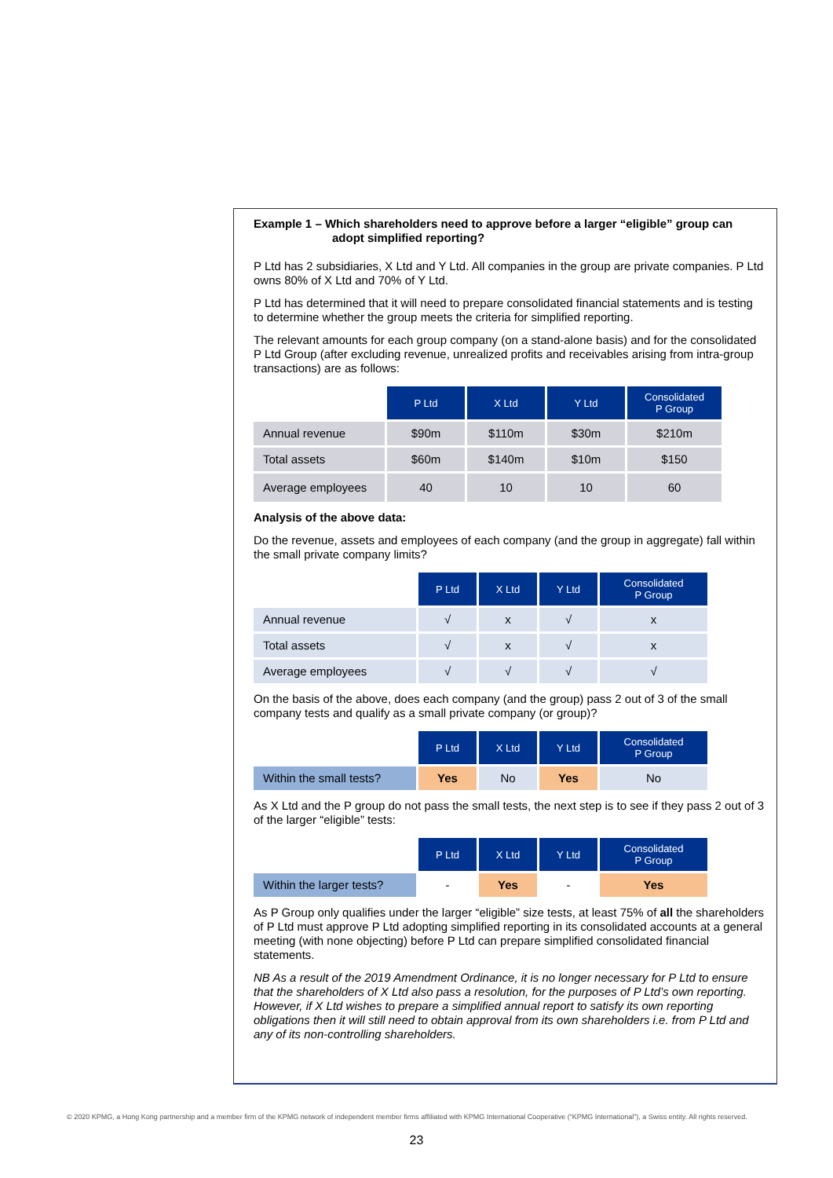Example 1 – Which shareholders need to approve before a larger “eligible” group can adopt simplified reporting?
P Ltd has 2 subsidiaries, X Ltd and Y Ltd. All companies in the group are private companies. P Ltd owns 80% of X Ltd and 70% of Y Ltd.
P Ltd has determined that it will need to prepare consolidated financial statements and is testing to determine whether the group meets the criteria for simplified reporting.
The relevant amounts for each group company (on a stand-alone basis) and for the consolidated P Ltd Group (after excluding revenue, unrealized profits and receivables arising from intra-group transactions) are as follows:
| | P Ltd | X Ltd | Y Ltd | Consolidated P Group |
| Annual revenue | $90m | $110m | $30m | $210m |
| Total assets | $60m | $140m | $10m | $150 |
| Average employees | 40 | 10 | 10 | 60 |
Analysis of the above data:
Do the revenue, assets and employees of each company (and the group in aggregate) fall within the small private company limits?
| | P Ltd | X Ltd | Y Ltd | Consolidated P Group |
| Annual revenue | √ | x | √ | x |
| Total assets | √ | x | √ | x |
| Average employees | √ | √ | √ | √ |
On the basis of the above, does each company (and the group) pass 2 out of 3 of the small company tests and qualify as a small private company (or group)?
| | P Ltd | X Ltd | Y Ltd | Consolidated P Group |
| Within the small tests? | Yes | No | Yes | No |
As X Ltd and the P group do not pass the small tests, the next step is to see if they pass 2 out of 3 of the larger “eligible” tests:
| | P Ltd | X Ltd | Y Ltd | Consolidated P Group |
| Within the larger tests? | - | Yes | - | Yes |
As P Group only qualifies under the larger “eligible” size tests, at least 75% of all the shareholders of P Ltd must approve P Ltd adopting simplified reporting in its consolidated accounts at a general meeting (with none objecting) before P Ltd can prepare simplified consolidated financial statements.
NB As a result of the 2019 Amendment Ordinance, it is no longer necessary for P Ltd to ensure that the shareholders of X Ltd also pass a resolution, for the purposes of P Ltd’s own reporting. However, if X Ltd wishes to prepare a simplified annual report to satisfy its own reporting obligations then it will still need to obtain approval from its own shareholders i.e. from P Ltd and any of its non-controlling shareholders.
© 2020 KPMG, a Hong Kong partnership and a member firm of the KPMG network of independent member firms affiliated with KPMG International Cooperative (“KPMG International”), a Swiss entity. All rights reserved.
23